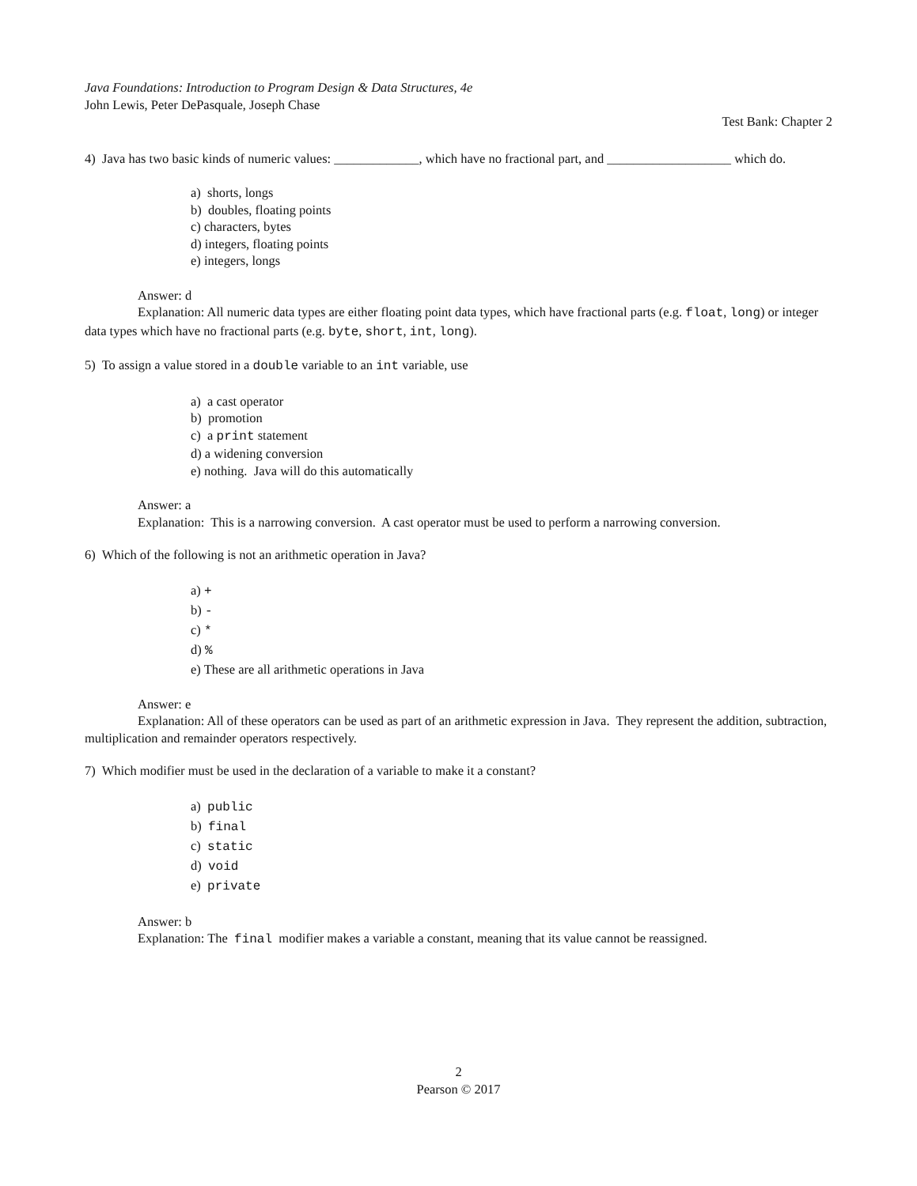Java Foundations: Introduction to Program Design & Data Structures, 4e
John Lewis, Peter DePasquale, Joseph Chase
Test Bank: Chapter 2
4) Java has two basic kinds of numeric values: _____________, which have no fractional part, and ___________________ which do.
a) shorts, longs
b) doubles, floating points
c) characters, bytes
d) integers, floating points
e) integers, longs
Answer: d
Explanation: All numeric data types are either floating point data types, which have fractional parts (e.g. float, long) or integer data types which have no fractional parts (e.g. byte, short, int, long).
5) To assign a value stored in a double variable to an int variable, use
a) a cast operator
b) promotion
c) a print statement
d) a widening conversion
e) nothing. Java will do this automatically
Answer: a
Explanation: This is a narrowing conversion. A cast operator must be used to perform a narrowing conversion.
6) Which of the following is not an arithmetic operation in Java?
a) +
b) -
c) *
d) %
e) These are all arithmetic operations in Java
Answer: e
Explanation: All of these operators can be used as part of an arithmetic expression in Java. They represent the addition, subtraction, multiplication and remainder operators respectively.
7) Which modifier must be used in the declaration of a variable to make it a constant?
a) public
b) final
c) static
d) void
e) private
Answer: b
Explanation: The final modifier makes a variable a constant, meaning that its value cannot be reassigned.
2
Pearson © 2017